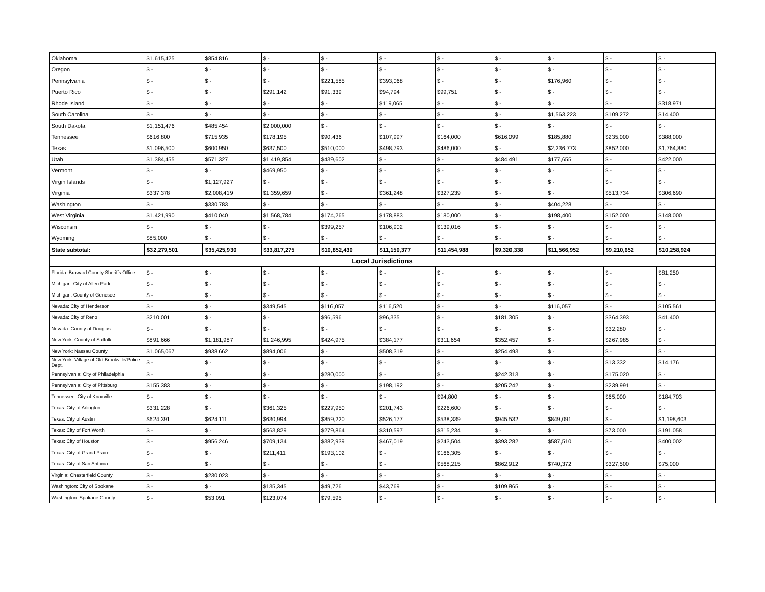| Oklahoma | $1,615,425 | $854,816 | $ - | $ - | $ - | $ - | $ - | $ - | $ - | $ - |
| Oregon | $ - | $ - | $ - | $ - | $ - | $ - | $ - | $ - | $ - | $ - |
| Pennsylvania | $ - | $ - | $ - | $221,585 | $393,068 | $ - | $ - | $176,960 | $ - | $ - |
| Puerto Rico | $ - | $ - | $291,142 | $91,339 | $94,794 | $99,751 | $ - | $ - | $ - | $ - |
| Rhode Island | $ - | $ - | $ - | $ - | $119,065 | $ - | $ - | $ - | $ - | $318,971 |
| South Carolina | $ - | $ - | $ - | $ - | $ - | $ - | $ - | $1,563,223 | $109,272 | $14,400 |
| South Dakota | $1,151,476 | $485,454 | $2,000,000 | $ - | $ - | $ - | $ - | $ - | $ - | $ - |
| Tennessee | $616,800 | $715,935 | $178,195 | $90,436 | $107,997 | $164,000 | $616,099 | $185,880 | $235,000 | $388,000 |
| Texas | $1,096,500 | $600,950 | $637,500 | $510,000 | $498,793 | $486,000 | $ - | $2,236,773 | $852,000 | $1,764,880 |
| Utah | $1,384,455 | $571,327 | $1,419,854 | $439,602 | $ - | $ - | $484,491 | $177,655 | $ - | $422,000 |
| Vermont | $ - | $ - | $469,950 | $ - | $ - | $ - | $ - | $ - | $ - | $ - |
| Virgin Islands | $ - | $1,127,927 | $ - | $ - | $ - | $ - | $ - | $ - | $ - | $ - |
| Virginia | $337,378 | $2,008,419 | $1,359,659 | $ - | $361,248 | $327,239 | $ - | $ - | $513,734 | $306,690 |
| Washington | $ - | $330,783 | $ - | $ - | $ - | $ - | $ - | $404,228 | $ - | $ - |
| West Virginia | $1,421,990 | $410,040 | $1,568,784 | $174,265 | $178,883 | $180,000 | $ - | $198,400 | $152,000 | $148,000 |
| Wisconsin | $ - | $ - | $ - | $399,257 | $106,902 | $139,016 | $ - | $ - | $ - | $ - |
| Wyoming | $85,000 | $ - | $ - | $ - | $ - | $ - | $ - | $ - | $ - | $ - |
| State subtotal: | $32,279,501 | $35,425,930 | $33,817,275 | $10,852,430 | $11,150,377 | $11,454,988 | $9,320,338 | $11,566,952 | $9,210,652 | $10,258,924 |
| Local Jurisdictions | | | | | | | | | | |
| Florida: Broward County Sheriffs Office | $ - | $ - | $ - | $ - | $ - | $ - | $ - | $ - | $ - | $81,250 |
| Michigan: City of Allen Park | $ - | $ - | $ - | $ - | $ - | $ - | $ - | $ - | $ - | $ - |
| Michigan: County of Genesee | $ - | $ - | $ - | $ - | $ - | $ - | $ - | $ - | $ - | $ - |
| Nevada: City of Henderson | $ - | $ - | $349,545 | $116,057 | $116,520 | $ - | $ - | $116,057 | $ - | $105,561 |
| Nevada: City of Reno | $210,001 | $ - | $ - | $96,596 | $96,335 | $ - | $181,305 | $ - | $364,393 | $41,400 |
| Nevada: County of Douglas | $ - | $ - | $ - | $ - | $ - | $ - | $ - | $ - | $32,280 | $ - |
| New York: County of Suffolk | $891,666 | $1,181,987 | $1,246,995 | $424,975 | $384,177 | $311,654 | $352,457 | $ - | $267,985 | $ - |
| New York: Nassau County | $1,065,067 | $938,662 | $894,006 | $ - | $508,319 | $ - | $254,493 | $ - | $ - | $ - |
| New York: Village of Old Brookville/Police Dept. | $ - | $ - | $ - | $ - | $ - | $ - | $ - | $ - | $13,332 | $14,176 |
| Pennsylvania: City of Philadelphia | $ - | $ - | $ - | $280,000 | $ - | $ - | $242,313 | $ - | $175,020 | $ - |
| Pennsylvania: City of Pittsburg | $155,383 | $ - | $ - | $ - | $198,192 | $ - | $205,242 | $ - | $239,991 | $ - |
| Tennessee: City of Knoxville | $ - | $ - | $ - | $ - | $ - | $94,800 | $ - | $ - | $65,000 | $184,703 |
| Texas: City of Arlington | $331,228 | $ - | $361,325 | $227,950 | $201,743 | $226,600 | $ - | $ - | $ - | $ - |
| Texas: City of Austin | $624,391 | $624,111 | $630,994 | $859,220 | $526,177 | $538,339 | $945,532 | $849,091 | $ - | $1,198,603 |
| Texas: City of Fort Worth | $ - | $ - | $563,829 | $279,864 | $310,597 | $315,234 | $ - | $ - | $73,000 | $191,058 |
| Texas: City of Houston | $ - | $956,246 | $709,134 | $382,939 | $467,019 | $243,504 | $393,282 | $587,510 | $ - | $400,002 |
| Texas: City of Grand Praire | $ - | $ - | $211,411 | $193,102 | $ - | $166,305 | $ - | $ - | $ - | $ - |
| Texas: City of San Antonio | $ - | $ - | $ - | $ - | $ - | $568,215 | $862,912 | $740,372 | $327,500 | $75,000 |
| Virginia: Chesterfield County | $ - | $230,023 | $ - | $ - | $ - | $ - | $ - | $ - | $ - | $ - |
| Washington: City of Spokane | $ - | $ - | $135,345 | $49,726 | $43,769 | $ - | $109,865 | $ - | $ - | $ - |
| Washington: Spokane County | $ - | $53,091 | $123,074 | $79,595 | $ - | $ - | $ - | $ - | $ - | $ - |